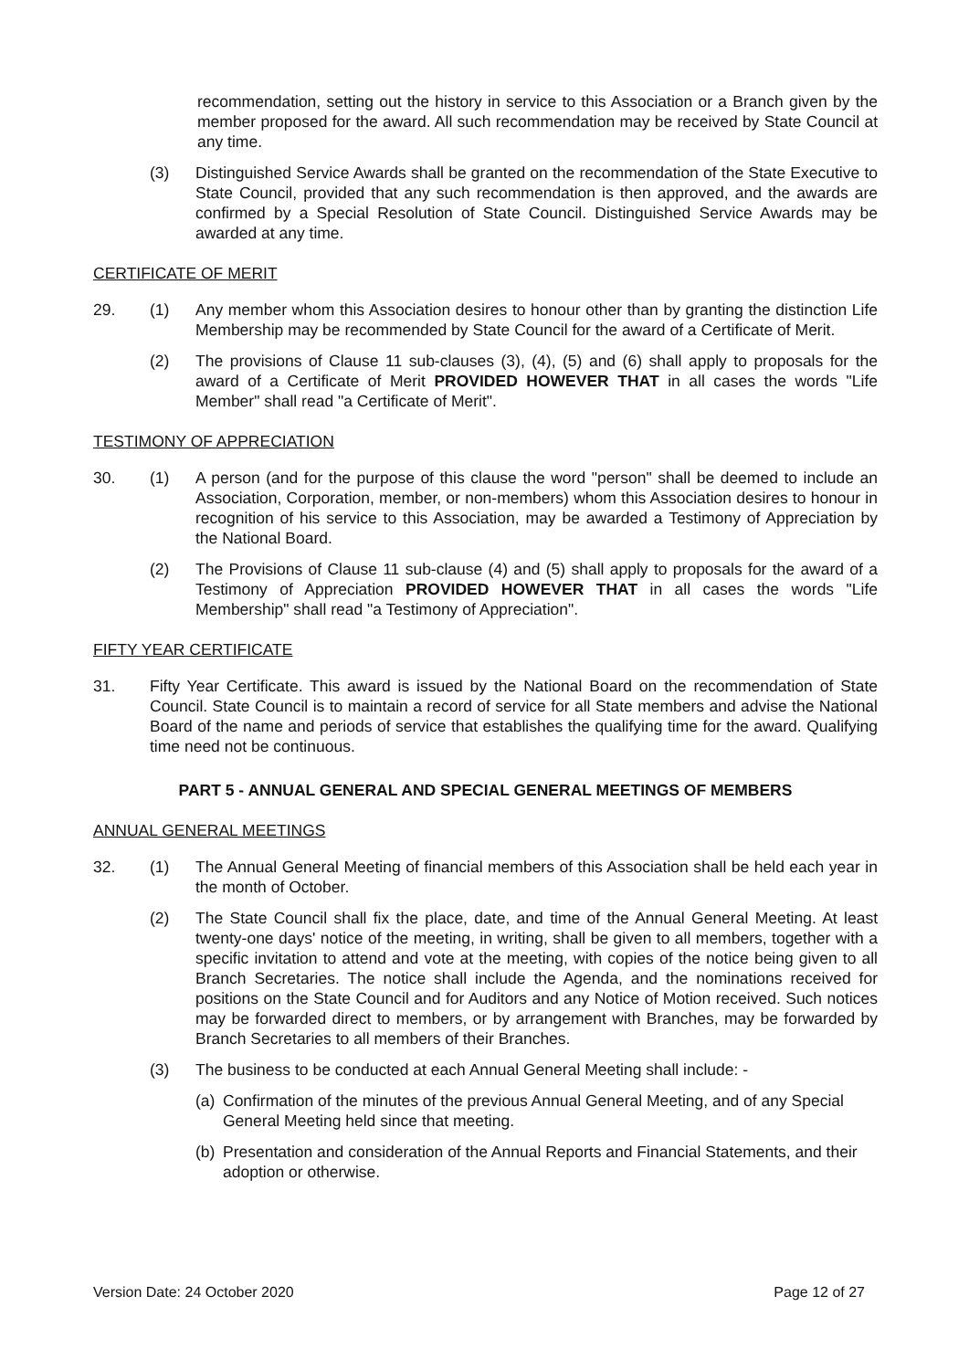recommendation, setting out the history in service to this Association or a Branch given by the member proposed for the award. All such recommendation may be received by State Council at any time.
(3) Distinguished Service Awards shall be granted on the recommendation of the State Executive to State Council, provided that any such recommendation is then approved, and the awards are confirmed by a Special Resolution of State Council. Distinguished Service Awards may be awarded at any time.
CERTIFICATE OF MERIT
29. (1) Any member whom this Association desires to honour other than by granting the distinction Life Membership may be recommended by State Council for the award of a Certificate of Merit.
(2) The provisions of Clause 11 sub-clauses (3), (4), (5) and (6) shall apply to proposals for the award of a Certificate of Merit PROVIDED HOWEVER THAT in all cases the words "Life Member" shall read "a Certificate of Merit".
TESTIMONY OF APPRECIATION
30. (1) A person (and for the purpose of this clause the word "person" shall be deemed to include an Association, Corporation, member, or non-members) whom this Association desires to honour in recognition of his service to this Association, may be awarded a Testimony of Appreciation by the National Board.
(2) The Provisions of Clause 11 sub-clause (4) and (5) shall apply to proposals for the award of a Testimony of Appreciation PROVIDED HOWEVER THAT in all cases the words "Life Membership" shall read "a Testimony of Appreciation".
FIFTY YEAR CERTIFICATE
31. Fifty Year Certificate. This award is issued by the National Board on the recommendation of State Council. State Council is to maintain a record of service for all State members and advise the National Board of the name and periods of service that establishes the qualifying time for the award. Qualifying time need not be continuous.
PART 5 - ANNUAL GENERAL AND SPECIAL GENERAL MEETINGS OF MEMBERS
ANNUAL GENERAL MEETINGS
32. (1) The Annual General Meeting of financial members of this Association shall be held each year in the month of October.
(2) The State Council shall fix the place, date, and time of the Annual General Meeting. At least twenty-one days' notice of the meeting, in writing, shall be given to all members, together with a specific invitation to attend and vote at the meeting, with copies of the notice being given to all Branch Secretaries. The notice shall include the Agenda, and the nominations received for positions on the State Council and for Auditors and any Notice of Motion received. Such notices may be forwarded direct to members, or by arrangement with Branches, may be forwarded by Branch Secretaries to all members of their Branches.
(3) The business to be conducted at each Annual General Meeting shall include: -
(a)
Confirmation of the minutes of the previous Annual General Meeting, and of any Special General Meeting held since that meeting.
(b)
Presentation and consideration of the Annual Reports and Financial Statements, and their adoption or otherwise.
Version Date: 24 October 2020 Page 12 of 27